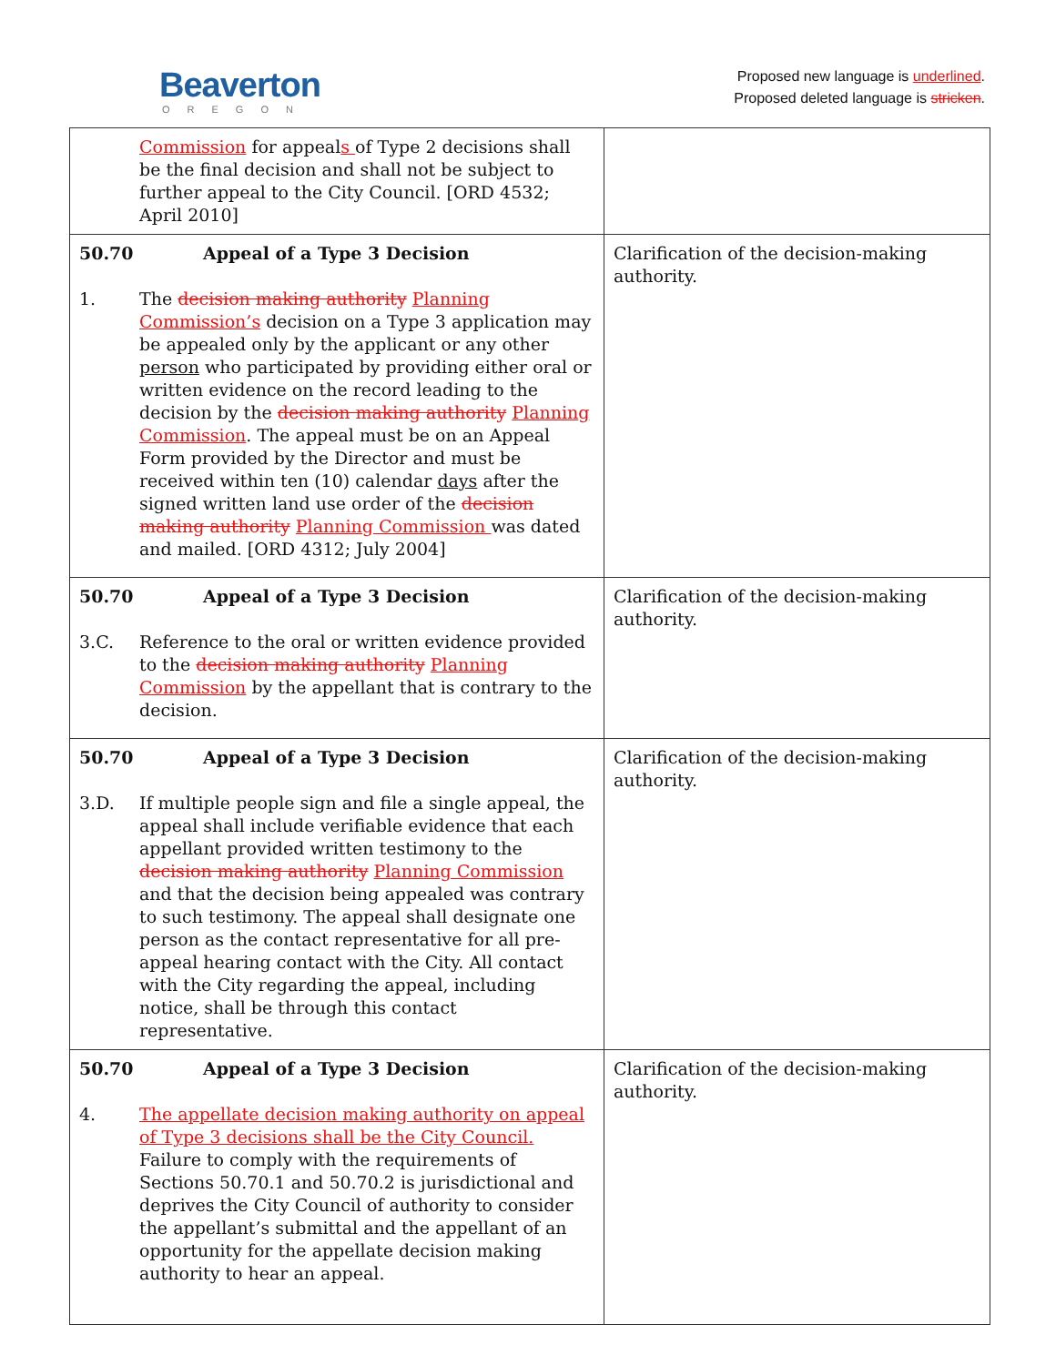Beaverton
OREGON
Proposed new language is underlined.
Proposed deleted language is stricken.
| Commission for appeal s of Type 2 decisions shall be the final decision and shall not be subject to further appeal to the City Council. [ORD 4532; April 2010] | |
| 50.70 Appeal of a Type 3 Decision 1. The decision making authority Planning Commission’s decision on a Type 3 application may be appealed only by the applicant or any other person who participated by providing either oral or written evidence on the record leading to the decision by the decision making authority Planning Commission . The appeal must be on an Appeal Form provided by the Director and must be received within ten (10) calendar days after the signed written land use order of the decision making authority Planning Commission was dated and mailed. [ORD 4312; July 2004] | Clarification of the decision-making authority. |
| 50.70 Appeal of a Type 3 Decision 3.C. Reference to the oral or written evidence provided to the decision making authority Planning Commission by the appellant that is contrary to the decision. | Clarification of the decision-making authority. |
| 50.70 Appeal of a Type 3 Decision 3.D. If multiple people sign and file a single appeal, the appeal shall include verifiable evidence that each appellant provided written testimony to the decision making authority Planning Commission and that the decision being appealed was contrary to such testimony. The appeal shall designate one person as the contact representative for all pre-appeal hearing contact with the City. All contact with the City regarding the appeal, including notice, shall be through this contact representative. | Clarification of the decision-making authority. |
| 50.70 Appeal of a Type 3 Decision 4. The appellate decision making authority on appeal of Type 3 decisions shall be the City Council. Failure to comply with the requirements of Sections 50.70.1 and 50.70.2 is jurisdictional and deprives the City Council of authority to consider the appellant’s submittal and the appellant of an opportunity for the appellate decision making authority to hear an appeal. | Clarification of the decision-making authority. |